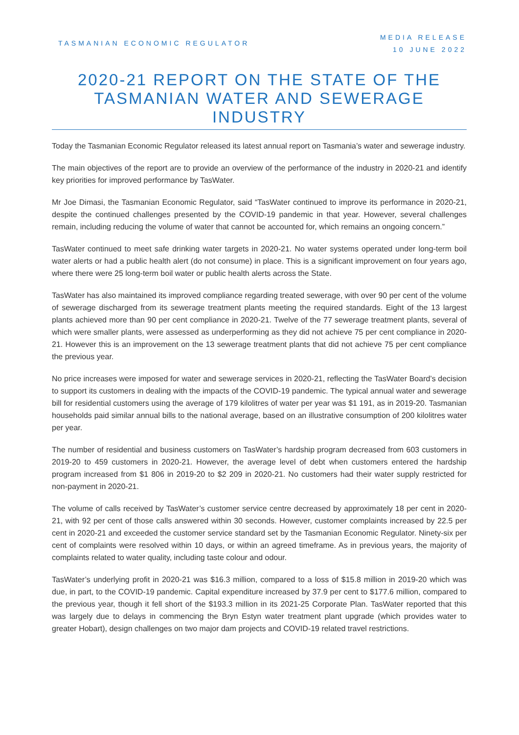TASMANIAN ECONOMIC REGULATOR
MEDIA RELEASE
10 JUNE 2022
2020-21 REPORT ON THE STATE OF THE TASMANIAN WATER AND SEWERAGE INDUSTRY
Today the Tasmanian Economic Regulator released its latest annual report on Tasmania’s water and sewerage industry.
The main objectives of the report are to provide an overview of the performance of the industry in 2020-21 and identify key priorities for improved performance by TasWater.
Mr Joe Dimasi, the Tasmanian Economic Regulator, said “TasWater continued to improve its performance in 2020-21, despite the continued challenges presented by the COVID-19 pandemic in that year. However, several challenges remain, including reducing the volume of water that cannot be accounted for, which remains an ongoing concern.”
TasWater continued to meet safe drinking water targets in 2020-21. No water systems operated under long-term boil water alerts or had a public health alert (do not consume) in place. This is a significant improvement on four years ago, where there were 25 long-term boil water or public health alerts across the State.
TasWater has also maintained its improved compliance regarding treated sewerage, with over 90 per cent of the volume of sewerage discharged from its sewerage treatment plants meeting the required standards. Eight of the 13 largest plants achieved more than 90 per cent compliance in 2020-21. Twelve of the 77 sewerage treatment plants, several of which were smaller plants, were assessed as underperforming as they did not achieve 75 per cent compliance in 2020-21. However this is an improvement on the 13 sewerage treatment plants that did not achieve 75 per cent compliance the previous year.
No price increases were imposed for water and sewerage services in 2020-21, reflecting the TasWater Board’s decision to support its customers in dealing with the impacts of the COVID-19 pandemic. The typical annual water and sewerage bill for residential customers using the average of 179 kilolitres of water per year was $1 191, as in 2019-20. Tasmanian households paid similar annual bills to the national average, based on an illustrative consumption of 200 kilolitres water per year.
The number of residential and business customers on TasWater’s hardship program decreased from 603 customers in 2019-20 to 459 customers in 2020-21. However, the average level of debt when customers entered the hardship program increased from $1 806 in 2019-20 to $2 209 in 2020-21. No customers had their water supply restricted for non-payment in 2020-21.
The volume of calls received by TasWater’s customer service centre decreased by approximately 18 per cent in 2020-21, with 92 per cent of those calls answered within 30 seconds. However, customer complaints increased by 22.5 per cent in 2020-21 and exceeded the customer service standard set by the Tasmanian Economic Regulator. Ninety-six per cent of complaints were resolved within 10 days, or within an agreed timeframe. As in previous years, the majority of complaints related to water quality, including taste colour and odour.
TasWater’s underlying profit in 2020-21 was $16.3 million, compared to a loss of $15.8 million in 2019-20 which was due, in part, to the COVID-19 pandemic. Capital expenditure increased by 37.9 per cent to $177.6 million, compared to the previous year, though it fell short of the $193.3 million in its 2021-25 Corporate Plan. TasWater reported that this was largely due to delays in commencing the Bryn Estyn water treatment plant upgrade (which provides water to greater Hobart), design challenges on two major dam projects and COVID-19 related travel restrictions.